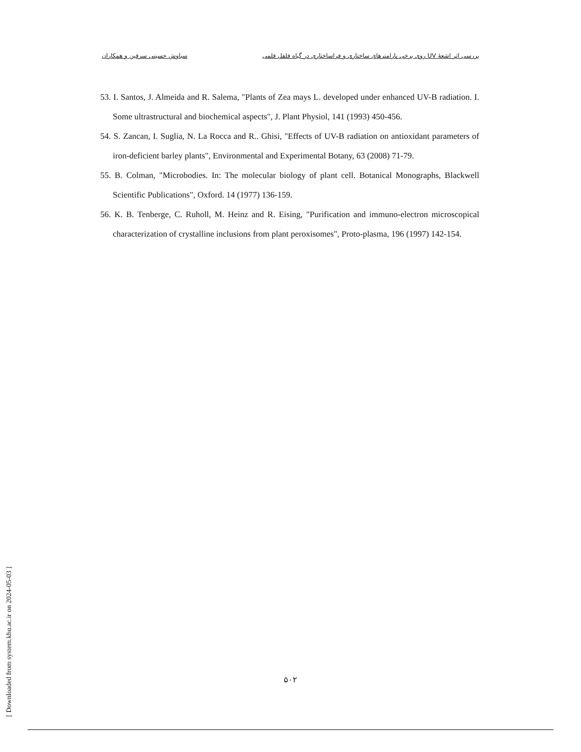بررسی اثر اشعهٔ UV روی برخی پارامترهای ساختاری و فراساختاری در گیاه فلفل قلمی سیاوش حسینی سرقین و همکاران
53. I. Santos, J. Almeida and R. Salema, "Plants of Zea mays L. developed under enhanced UV-B radiation. I. Some ultrastructural and biochemical aspects", J. Plant Physiol, 141 (1993) 450-456.
54. S. Zancan, I. Suglia, N. La Rocca and R.. Ghisi, "Effects of UV-B radiation on antioxidant parameters of iron-deficient barley plants", Environmental and Experimental Botany, 63 (2008) 71-79.
55. B. Colman, "Microbodies. In: The molecular biology of plant cell. Botanical Monographs, Blackwell Scientific Publications", Oxford. 14 (1977) 136-159.
56. K. B. Tenberge, C. Ruholl, M. Heinz and R. Eising, "Purification and immuno-electron microscopical characterization of crystalline inclusions from plant peroxisomes", Proto-plasma, 196 (1997) 142-154.
[ Downloaded from system.khu.ac.ir on 2024-05-03 ]
۵۰۲